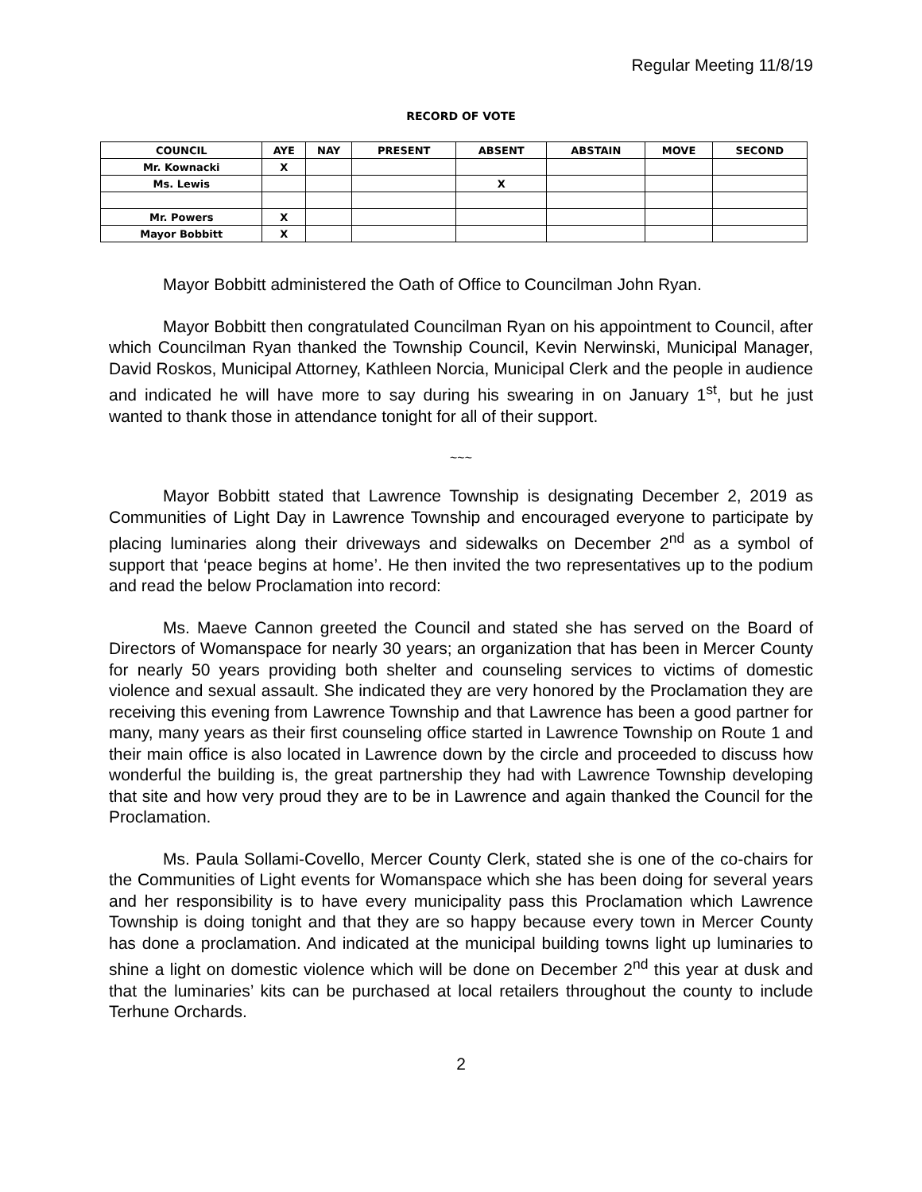Regular Meeting 11/8/19
RECORD OF VOTE
| COUNCIL | AYE | NAY | PRESENT | ABSENT | ABSTAIN | MOVE | SECOND |
| --- | --- | --- | --- | --- | --- | --- | --- |
| Mr. Kownacki | X | | | | | | |
| Ms. Lewis | | | | X | | | |
| Mr. Powers | X | | | | | | |
| Mayor Bobbitt | X | | | | | | |
Mayor Bobbitt administered the Oath of Office to Councilman John Ryan.
Mayor Bobbitt then congratulated Councilman Ryan on his appointment to Council, after which Councilman Ryan thanked the Township Council, Kevin Nerwinski, Municipal Manager, David Roskos, Municipal Attorney, Kathleen Norcia, Municipal Clerk and the people in audience and indicated he will have more to say during his swearing in on January 1<sup>st</sup>, but he just wanted to thank those in attendance tonight for all of their support.
~~~
Mayor Bobbitt stated that Lawrence Township is designating December 2, 2019 as Communities of Light Day in Lawrence Township and encouraged everyone to participate by placing luminaries along their driveways and sidewalks on December 2<sup>nd</sup> as a symbol of support that ‘peace begins at home’. He then invited the two representatives up to the podium and read the below Proclamation into record:
Ms. Maeve Cannon greeted the Council and stated she has served on the Board of Directors of Womanspace for nearly 30 years; an organization that has been in Mercer County for nearly 50 years providing both shelter and counseling services to victims of domestic violence and sexual assault. She indicated they are very honored by the Proclamation they are receiving this evening from Lawrence Township and that Lawrence has been a good partner for many, many years as their first counseling office started in Lawrence Township on Route 1 and their main office is also located in Lawrence down by the circle and proceeded to discuss how wonderful the building is, the great partnership they had with Lawrence Township developing that site and how very proud they are to be in Lawrence and again thanked the Council for the Proclamation.
Ms. Paula Sollami-Covello, Mercer County Clerk, stated she is one of the co-chairs for the Communities of Light events for Womanspace which she has been doing for several years and her responsibility is to have every municipality pass this Proclamation which Lawrence Township is doing tonight and that they are so happy because every town in Mercer County has done a proclamation. And indicated at the municipal building towns light up luminaries to shine a light on domestic violence which will be done on December 2<sup>nd</sup> this year at dusk and that the luminaries’ kits can be purchased at local retailers throughout the county to include Terhune Orchards.
2